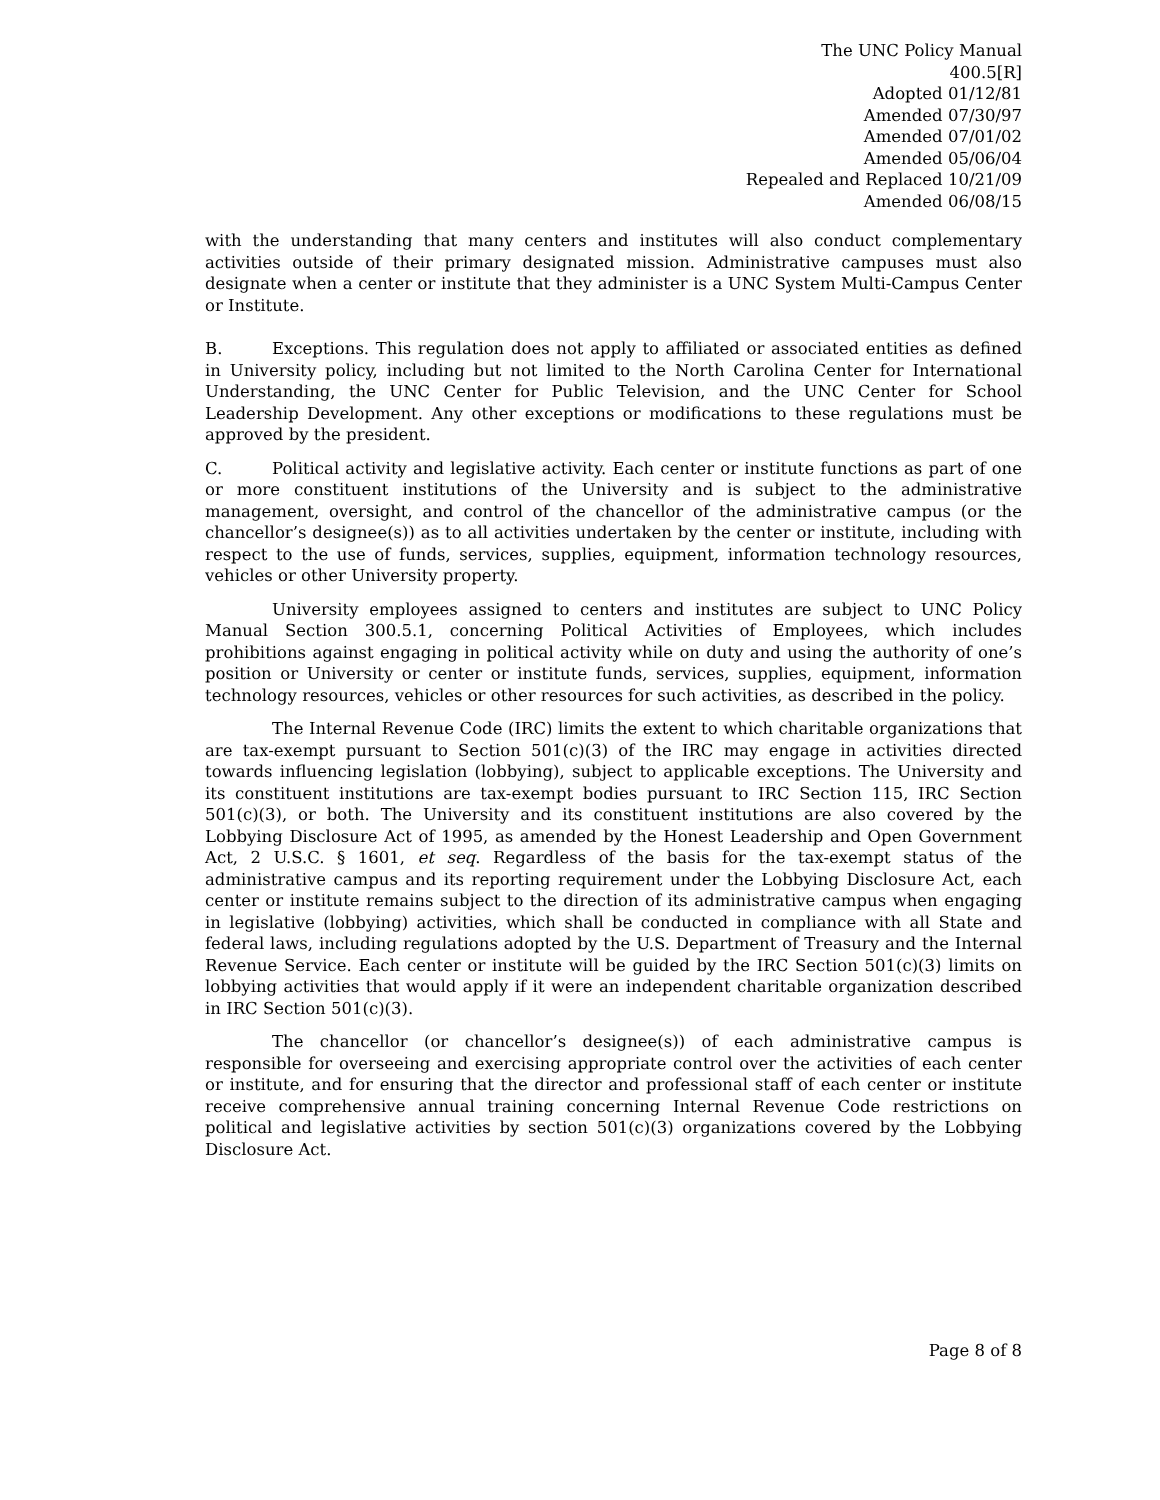The UNC Policy Manual
400.5[R]
Adopted 01/12/81
Amended 07/30/97
Amended 07/01/02
Amended 05/06/04
Repealed and Replaced 10/21/09
Amended 06/08/15
with the understanding that many centers and institutes will also conduct complementary activities outside of their primary designated mission. Administrative campuses must also designate when a center or institute that they administer is a UNC System Multi-Campus Center or Institute.
B. Exceptions. This regulation does not apply to affiliated or associated entities as defined in University policy, including but not limited to the North Carolina Center for International Understanding, the UNC Center for Public Television, and the UNC Center for School Leadership Development. Any other exceptions or modifications to these regulations must be approved by the president.
C. Political activity and legislative activity. Each center or institute functions as part of one or more constituent institutions of the University and is subject to the administrative management, oversight, and control of the chancellor of the administrative campus (or the chancellor’s designee(s)) as to all activities undertaken by the center or institute, including with respect to the use of funds, services, supplies, equipment, information technology resources, vehicles or other University property.
University employees assigned to centers and institutes are subject to UNC Policy Manual Section 300.5.1, concerning Political Activities of Employees, which includes prohibitions against engaging in political activity while on duty and using the authority of one’s position or University or center or institute funds, services, supplies, equipment, information technology resources, vehicles or other resources for such activities, as described in the policy.
The Internal Revenue Code (IRC) limits the extent to which charitable organizations that are tax-exempt pursuant to Section 501(c)(3) of the IRC may engage in activities directed towards influencing legislation (lobbying), subject to applicable exceptions. The University and its constituent institutions are tax-exempt bodies pursuant to IRC Section 115, IRC Section 501(c)(3), or both. The University and its constituent institutions are also covered by the Lobbying Disclosure Act of 1995, as amended by the Honest Leadership and Open Government Act, 2 U.S.C. § 1601, et seq. Regardless of the basis for the tax-exempt status of the administrative campus and its reporting requirement under the Lobbying Disclosure Act, each center or institute remains subject to the direction of its administrative campus when engaging in legislative (lobbying) activities, which shall be conducted in compliance with all State and federal laws, including regulations adopted by the U.S. Department of Treasury and the Internal Revenue Service. Each center or institute will be guided by the IRC Section 501(c)(3) limits on lobbying activities that would apply if it were an independent charitable organization described in IRC Section 501(c)(3).
The chancellor (or chancellor’s designee(s)) of each administrative campus is responsible for overseeing and exercising appropriate control over the activities of each center or institute, and for ensuring that the director and professional staff of each center or institute receive comprehensive annual training concerning Internal Revenue Code restrictions on political and legislative activities by section 501(c)(3) organizations covered by the Lobbying Disclosure Act.
Page 8 of 8